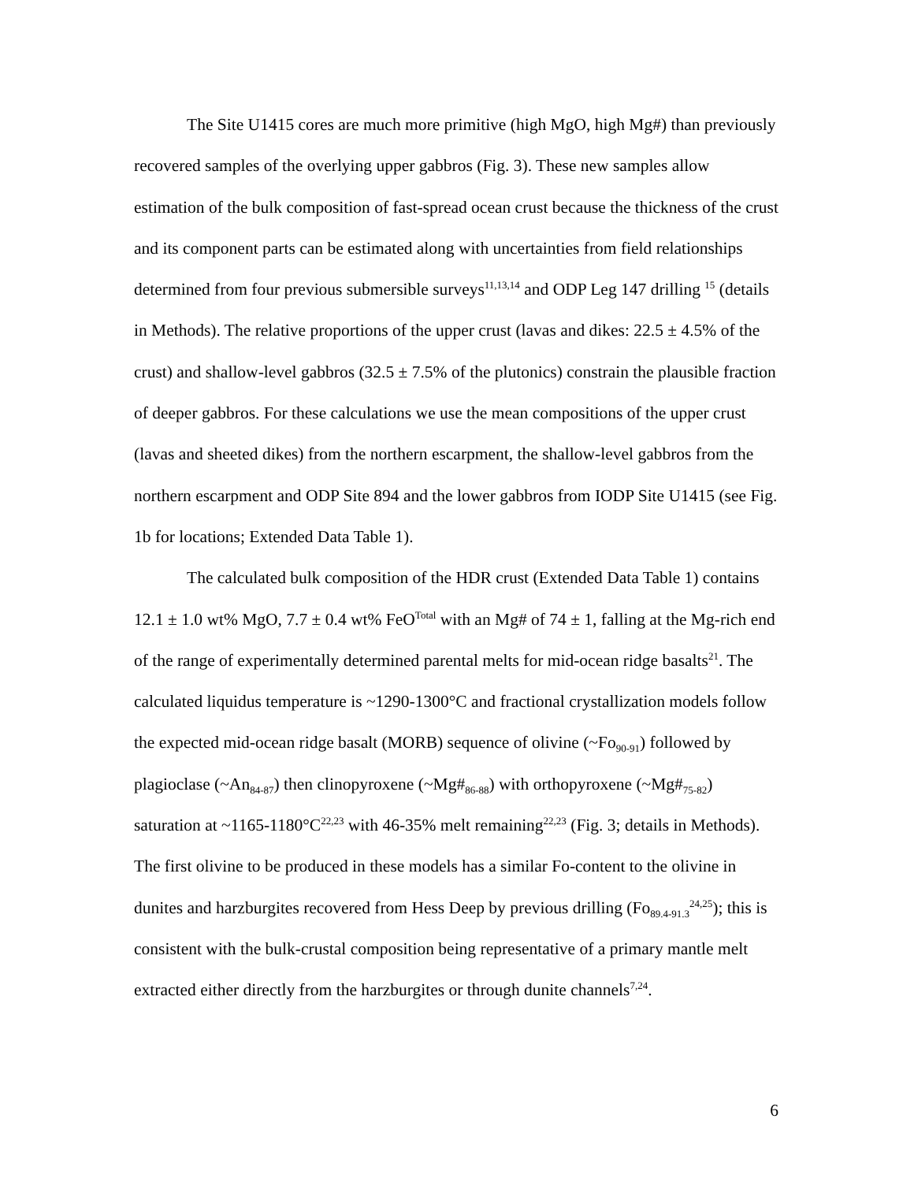The Site U1415 cores are much more primitive (high MgO, high Mg#) than previously recovered samples of the overlying upper gabbros (Fig. 3). These new samples allow estimation of the bulk composition of fast-spread ocean crust because the thickness of the crust and its component parts can be estimated along with uncertainties from field relationships determined from four previous submersible surveys<sup>11,13,14</sup> and ODP Leg 147 drilling <sup>15</sup> (details in Methods). The relative proportions of the upper crust (lavas and dikes: 22.5 ± 4.5% of the crust) and shallow-level gabbros (32.5 ± 7.5% of the plutonics) constrain the plausible fraction of deeper gabbros. For these calculations we use the mean compositions of the upper crust (lavas and sheeted dikes) from the northern escarpment, the shallow-level gabbros from the northern escarpment and ODP Site 894 and the lower gabbros from IODP Site U1415 (see Fig. 1b for locations; Extended Data Table 1).
The calculated bulk composition of the HDR crust (Extended Data Table 1) contains 12.1 ± 1.0 wt% MgO, 7.7 ± 0.4 wt% FeO<sup>Total</sup> with an Mg# of 74 ± 1, falling at the Mg-rich end of the range of experimentally determined parental melts for mid-ocean ridge basalts<sup>21</sup>. The calculated liquidus temperature is ~1290-1300°C and fractional crystallization models follow the expected mid-ocean ridge basalt (MORB) sequence of olivine (~Fo<sub>90-91</sub>) followed by plagioclase (~An<sub>84-87</sub>) then clinopyroxene (~Mg#<sub>86-88</sub>) with orthopyroxene (~Mg#<sub>75-82</sub>) saturation at ~1165-1180°C<sup>22,23</sup> with 46-35% melt remaining<sup>22,23</sup> (Fig. 3; details in Methods). The first olivine to be produced in these models has a similar Fo-content to the olivine in dunites and harzburgites recovered from Hess Deep by previous drilling (Fo<sub>89.4-91.3</sub><sup>24,25</sup>); this is consistent with the bulk-crustal composition being representative of a primary mantle melt extracted either directly from the harzburgites or through dunite channels<sup>7,24</sup>.
6